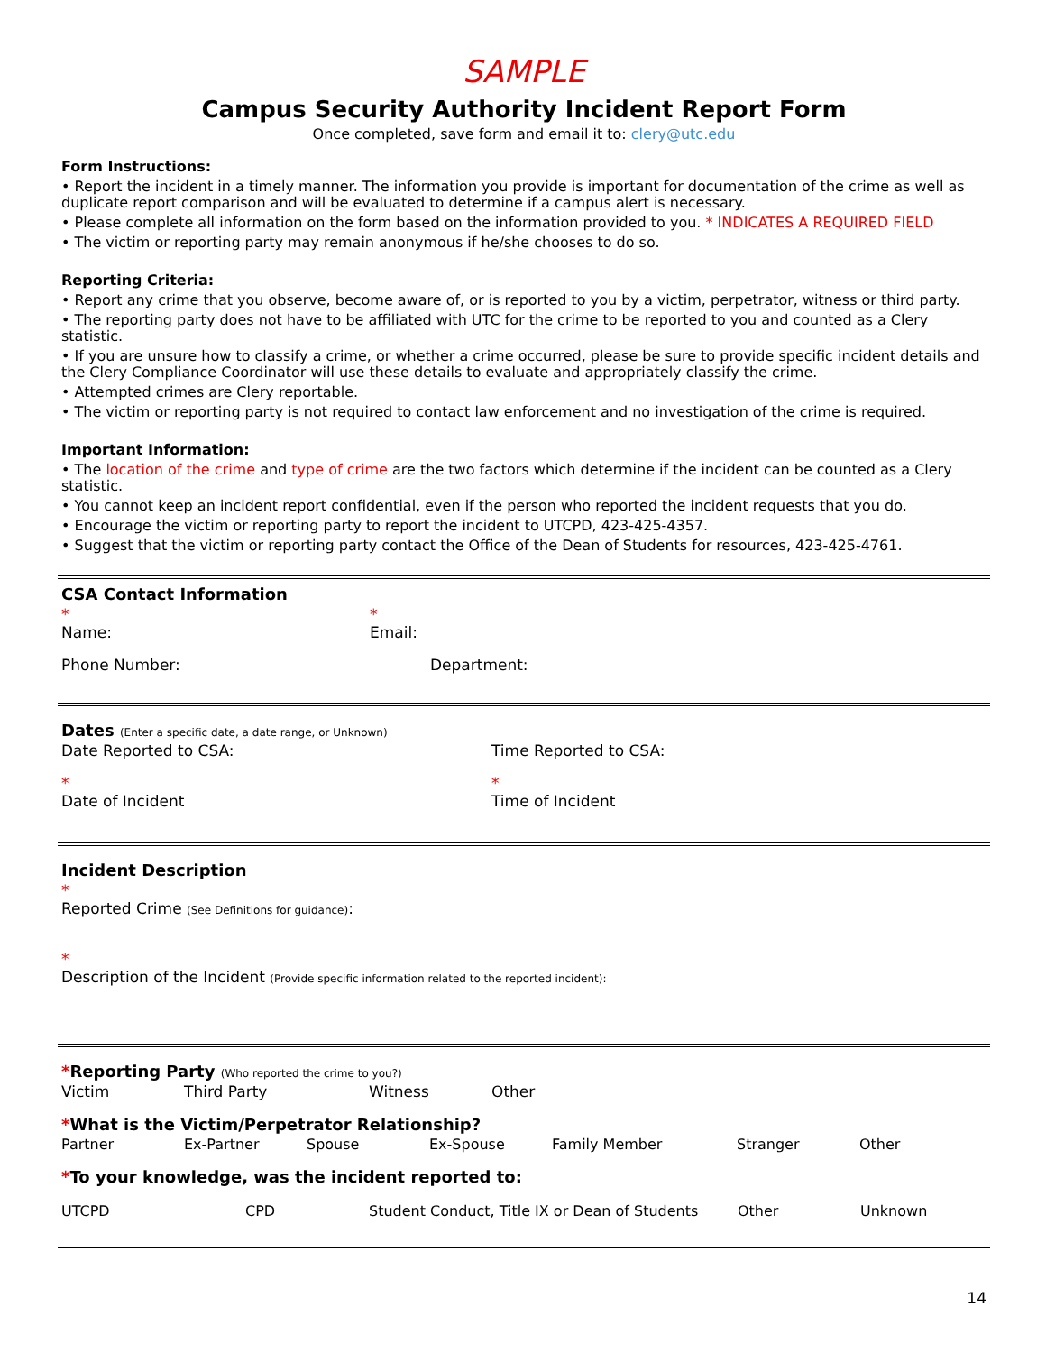SAMPLE
Campus Security Authority Incident Report Form
Once completed, save form and email it to: clery@utc.edu
Form Instructions:
• Report the incident in a timely manner. The information you provide is important for documentation of the crime as well as duplicate report comparison and will be evaluated to determine if a campus alert is necessary.
• Please complete all information on the form based on the information provided to you. * INDICATES A REQUIRED FIELD
• The victim or reporting party may remain anonymous if he/she chooses to do so.
Reporting Criteria:
• Report any crime that you observe, become aware of, or is reported to you by a victim, perpetrator, witness or third party.
• The reporting party does not have to be affiliated with UTC for the crime to be reported to you and counted as a Clery statistic.
• If you are unsure how to classify a crime, or whether a crime occurred, please be sure to provide specific incident details and the Clery Compliance Coordinator will use these details to evaluate and appropriately classify the crime.
• Attempted crimes are Clery reportable.
• The victim or reporting party is not required to contact law enforcement and no investigation of the crime is required.
Important Information:
• The location of the crime and type of crime are the two factors which determine if the incident can be counted as a Clery statistic.
• You cannot keep an incident report confidential, even if the person who reported the incident requests that you do.
• Encourage the victim or reporting party to report the incident to UTCPD, 423-425-4357.
• Suggest that the victim or reporting party contact the Office of the Dean of Students for resources, 423-425-4761.
CSA Contact Information
*
Name: *
Email:
Phone Number: Department:
Dates (Enter a specific date, a date range, or Unknown)
Date Reported to CSA: Time Reported to CSA:
*
Date of Incident *
Time of Incident
Incident Description
*
Reported Crime (See Definitions for guidance):
*
Description of the Incident (Provide specific information related to the reported incident):
*Reporting Party (Who reported the crime to you?)
Victim Third Party Witness Other
*What is the Victim/Perpetrator Relationship?
Partner Ex-Partner Spouse Ex-Spouse Family Member Stranger Other
*To your knowledge, was the incident reported to:
UTCPD CPD Student Conduct, Title IX or Dean of Students Other Unknown
14